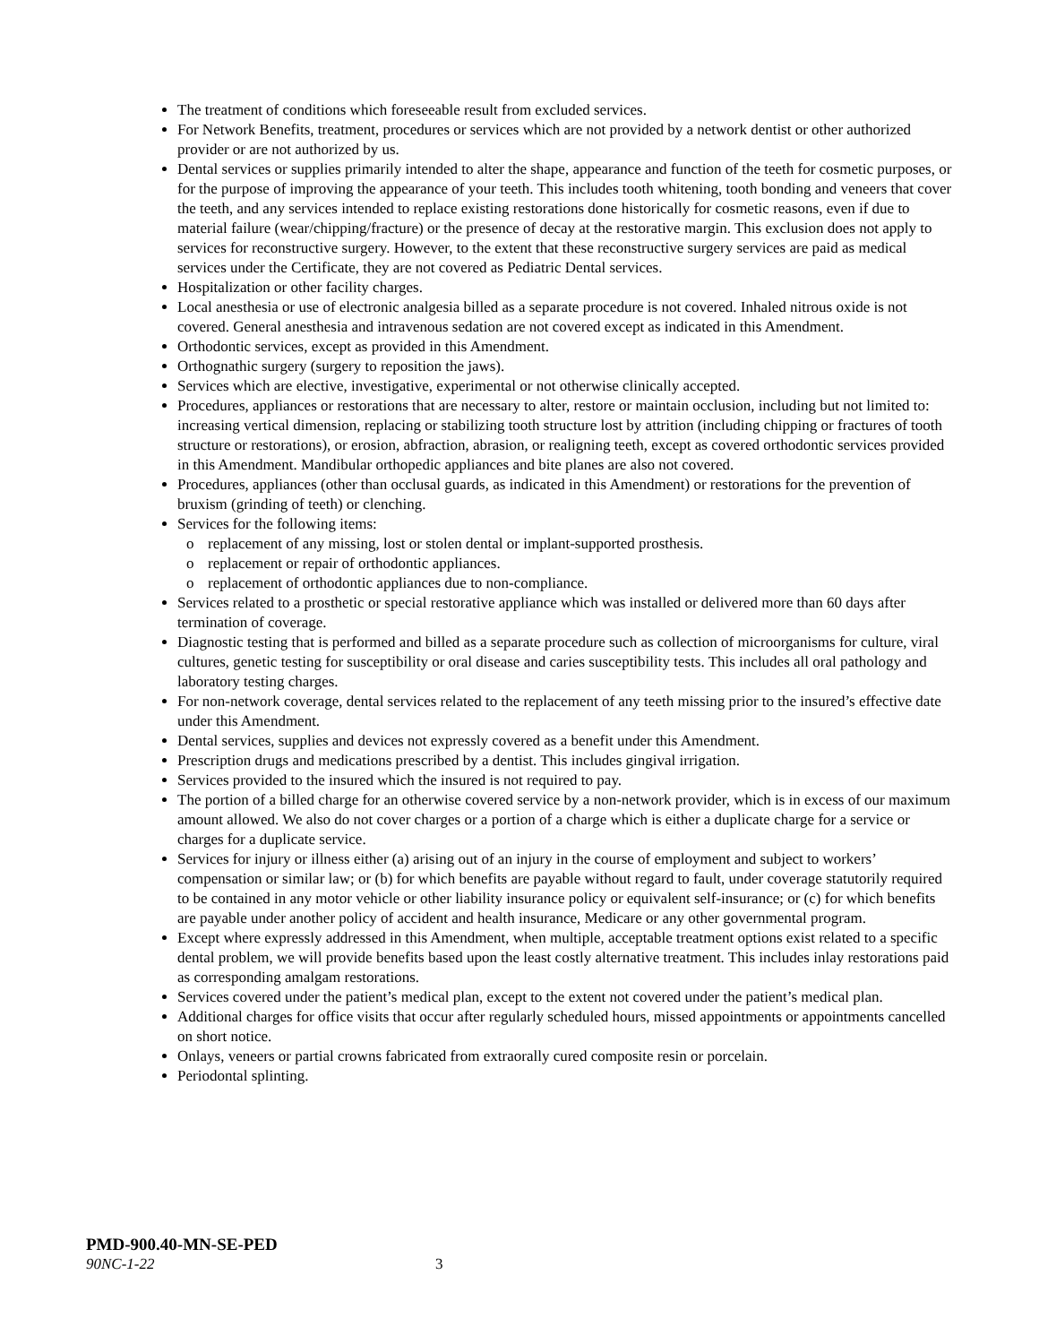The treatment of conditions which foreseeable result from excluded services.
For Network Benefits, treatment, procedures or services which are not provided by a network dentist or other authorized provider or are not authorized by us.
Dental services or supplies primarily intended to alter the shape, appearance and function of the teeth for cosmetic purposes, or for the purpose of improving the appearance of your teeth. This includes tooth whitening, tooth bonding and veneers that cover the teeth, and any services intended to replace existing restorations done historically for cosmetic reasons, even if due to material failure (wear/chipping/fracture) or the presence of decay at the restorative margin. This exclusion does not apply to services for reconstructive surgery. However, to the extent that these reconstructive surgery services are paid as medical services under the Certificate, they are not covered as Pediatric Dental services.
Hospitalization or other facility charges.
Local anesthesia or use of electronic analgesia billed as a separate procedure is not covered. Inhaled nitrous oxide is not covered. General anesthesia and intravenous sedation are not covered except as indicated in this Amendment.
Orthodontic services, except as provided in this Amendment.
Orthognathic surgery (surgery to reposition the jaws).
Services which are elective, investigative, experimental or not otherwise clinically accepted.
Procedures, appliances or restorations that are necessary to alter, restore or maintain occlusion, including but not limited to: increasing vertical dimension, replacing or stabilizing tooth structure lost by attrition (including chipping or fractures of tooth structure or restorations), or erosion, abfraction, abrasion, or realigning teeth, except as covered orthodontic services provided in this Amendment. Mandibular orthopedic appliances and bite planes are also not covered.
Procedures, appliances (other than occlusal guards, as indicated in this Amendment) or restorations for the prevention of bruxism (grinding of teeth) or clenching.
Services for the following items:
o replacement of any missing, lost or stolen dental or implant-supported prosthesis.
o replacement or repair of orthodontic appliances.
o replacement of orthodontic appliances due to non-compliance.
Services related to a prosthetic or special restorative appliance which was installed or delivered more than 60 days after termination of coverage.
Diagnostic testing that is performed and billed as a separate procedure such as collection of microorganisms for culture, viral cultures, genetic testing for susceptibility or oral disease and caries susceptibility tests. This includes all oral pathology and laboratory testing charges.
For non-network coverage, dental services related to the replacement of any teeth missing prior to the insured’s effective date under this Amendment.
Dental services, supplies and devices not expressly covered as a benefit under this Amendment.
Prescription drugs and medications prescribed by a dentist. This includes gingival irrigation.
Services provided to the insured which the insured is not required to pay.
The portion of a billed charge for an otherwise covered service by a non-network provider, which is in excess of our maximum amount allowed. We also do not cover charges or a portion of a charge which is either a duplicate charge for a service or charges for a duplicate service.
Services for injury or illness either (a) arising out of an injury in the course of employment and subject to workers’ compensation or similar law; or (b) for which benefits are payable without regard to fault, under coverage statutorily required to be contained in any motor vehicle or other liability insurance policy or equivalent self-insurance; or (c) for which benefits are payable under another policy of accident and health insurance, Medicare or any other governmental program.
Except where expressly addressed in this Amendment, when multiple, acceptable treatment options exist related to a specific dental problem, we will provide benefits based upon the least costly alternative treatment. This includes inlay restorations paid as corresponding amalgam restorations.
Services covered under the patient’s medical plan, except to the extent not covered under the patient’s medical plan.
Additional charges for office visits that occur after regularly scheduled hours, missed appointments or appointments cancelled on short notice.
Onlays, veneers or partial crowns fabricated from extraorally cured composite resin or porcelain.
Periodontal splinting.
PMD-900.40-MN-SE-PED
90NC-1-22 3